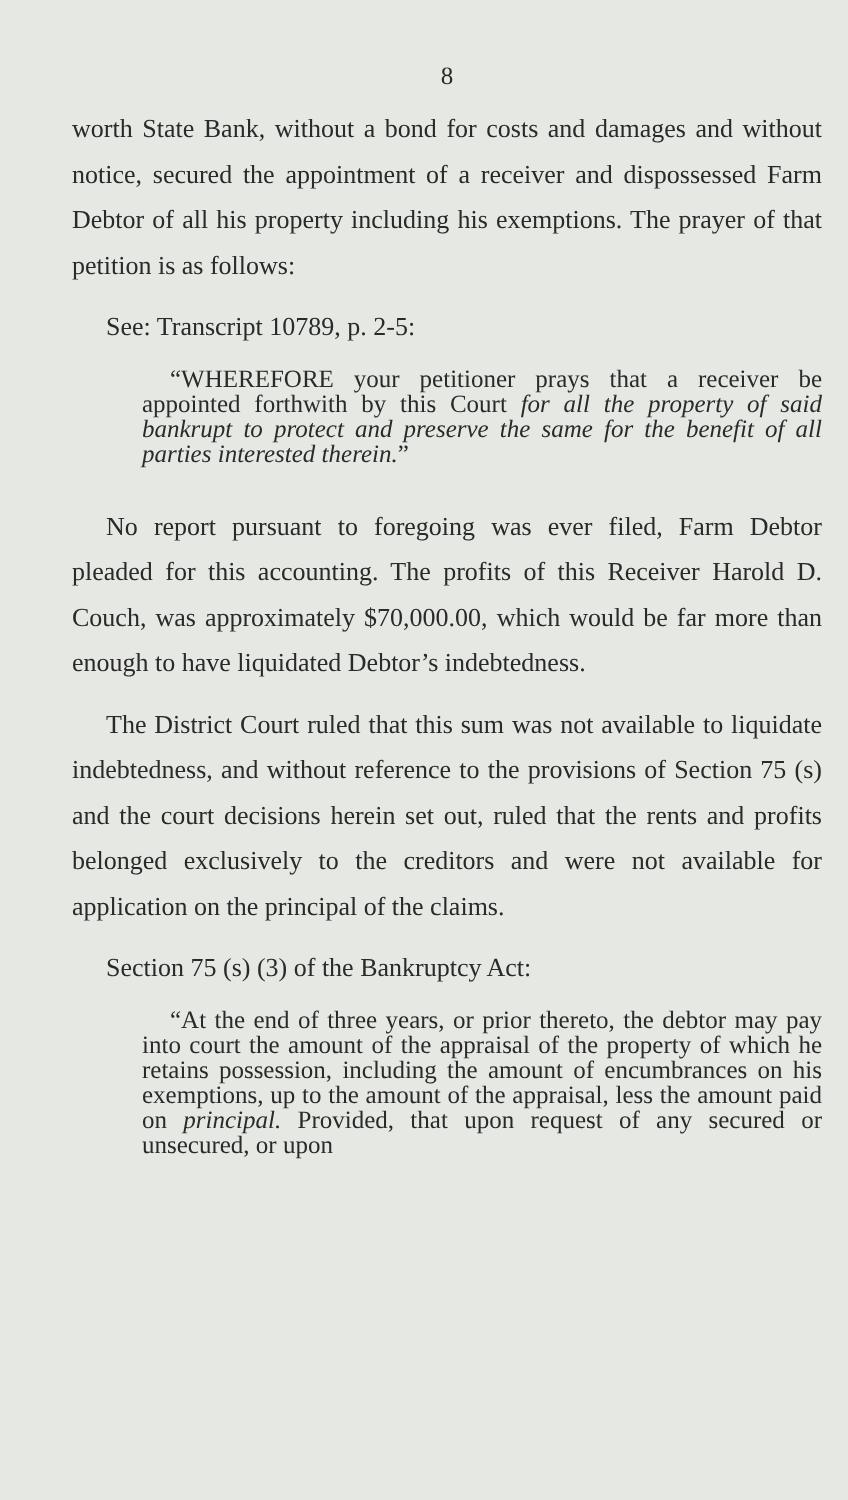8
worth State Bank, without a bond for costs and damages and without notice, secured the appointment of a receiver and dispossessed Farm Debtor of all his property including his exemptions. The prayer of that petition is as follows:
See: Transcript 10789, p. 2-5:
“WHEREFORE your petitioner prays that a receiver be appointed forthwith by this Court for all the property of said bankrupt to protect and preserve the same for the benefit of all parties interested therein.”
No report pursuant to foregoing was ever filed, Farm Debtor pleaded for this accounting. The profits of this Receiver Harold D. Couch, was approximately $70,000.00, which would be far more than enough to have liquidated Debtor’s indebtedness.
The District Court ruled that this sum was not available to liquidate indebtedness, and without reference to the provisions of Section 75 (s) and the court decisions herein set out, ruled that the rents and profits belonged exclusively to the creditors and were not available for application on the principal of the claims.
Section 75 (s) (3) of the Bankruptcy Act:
“At the end of three years, or prior thereto, the debtor may pay into court the amount of the appraisal of the property of which he retains possession, including the amount of encumbrances on his exemptions, up to the amount of the appraisal, less the amount paid on principal. Provided, that upon request of any secured or unsecured, or upon